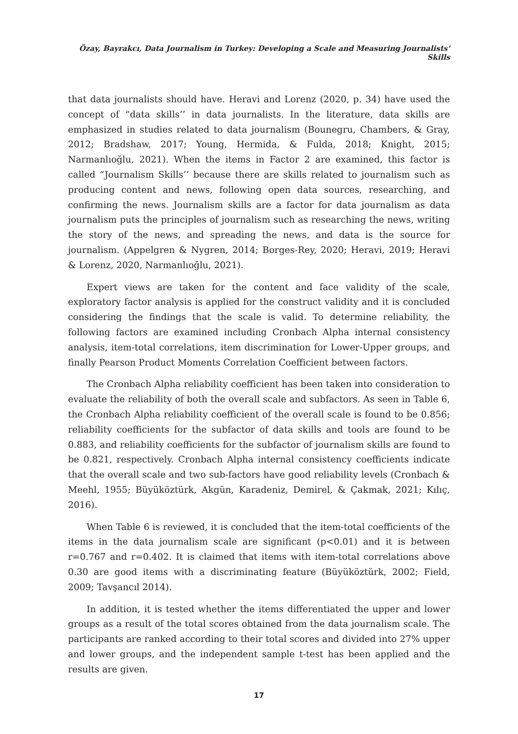Özay, Bayrakcı, Data Journalism in Turkey: Developing a Scale and Measuring Journalists’ Skills
that data journalists should have. Heravi and Lorenz (2020, p. 34) have used the concept of “data skills’’ in data journalists. In the literature, data skills are emphasized in studies related to data journalism (Bounegru, Chambers, & Gray, 2012; Bradshaw, 2017; Young, Hermida, & Fulda, 2018; Knight, 2015; Narmanlıoğlu, 2021). When the items in Factor 2 are examined, this factor is called “Journalism Skills’’ because there are skills related to journalism such as producing content and news, following open data sources, researching, and confirming the news. Journalism skills are a factor for data journalism as data journalism puts the principles of journalism such as researching the news, writing the story of the news, and spreading the news, and data is the source for journalism. (Appelgren & Nygren, 2014; Borges-Rey, 2020; Heravi, 2019; Heravi & Lorenz, 2020, Narmanlıoğlu, 2021).
Expert views are taken for the content and face validity of the scale, exploratory factor analysis is applied for the construct validity and it is concluded considering the findings that the scale is valid. To determine reliability, the following factors are examined including Cronbach Alpha internal consistency analysis, item-total correlations, item discrimination for Lower-Upper groups, and finally Pearson Product Moments Correlation Coefficient between factors.
The Cronbach Alpha reliability coefficient has been taken into consideration to evaluate the reliability of both the overall scale and subfactors. As seen in Table 6, the Cronbach Alpha reliability coefficient of the overall scale is found to be 0.856; reliability coefficients for the subfactor of data skills and tools are found to be 0.883, and reliability coefficients for the subfactor of journalism skills are found to be 0.821, respectively. Cronbach Alpha internal consistency coefficients indicate that the overall scale and two sub-factors have good reliability levels (Cronbach & Meehl, 1955; Büyüköztürk, Akgün, Karadeniz, Demirel, & Çakmak, 2021; Kılıç, 2016).
When Table 6 is reviewed, it is concluded that the item-total coefficients of the items in the data journalism scale are significant (p<0.01) and it is between r=0.767 and r=0.402. It is claimed that items with item-total correlations above 0.30 are good items with a discriminating feature (Büyüköztürk, 2002; Field, 2009; Tavşancıl 2014).
In addition, it is tested whether the items differentiated the upper and lower groups as a result of the total scores obtained from the data journalism scale. The participants are ranked according to their total scores and divided into 27% upper and lower groups, and the independent sample t-test has been applied and the results are given.
17